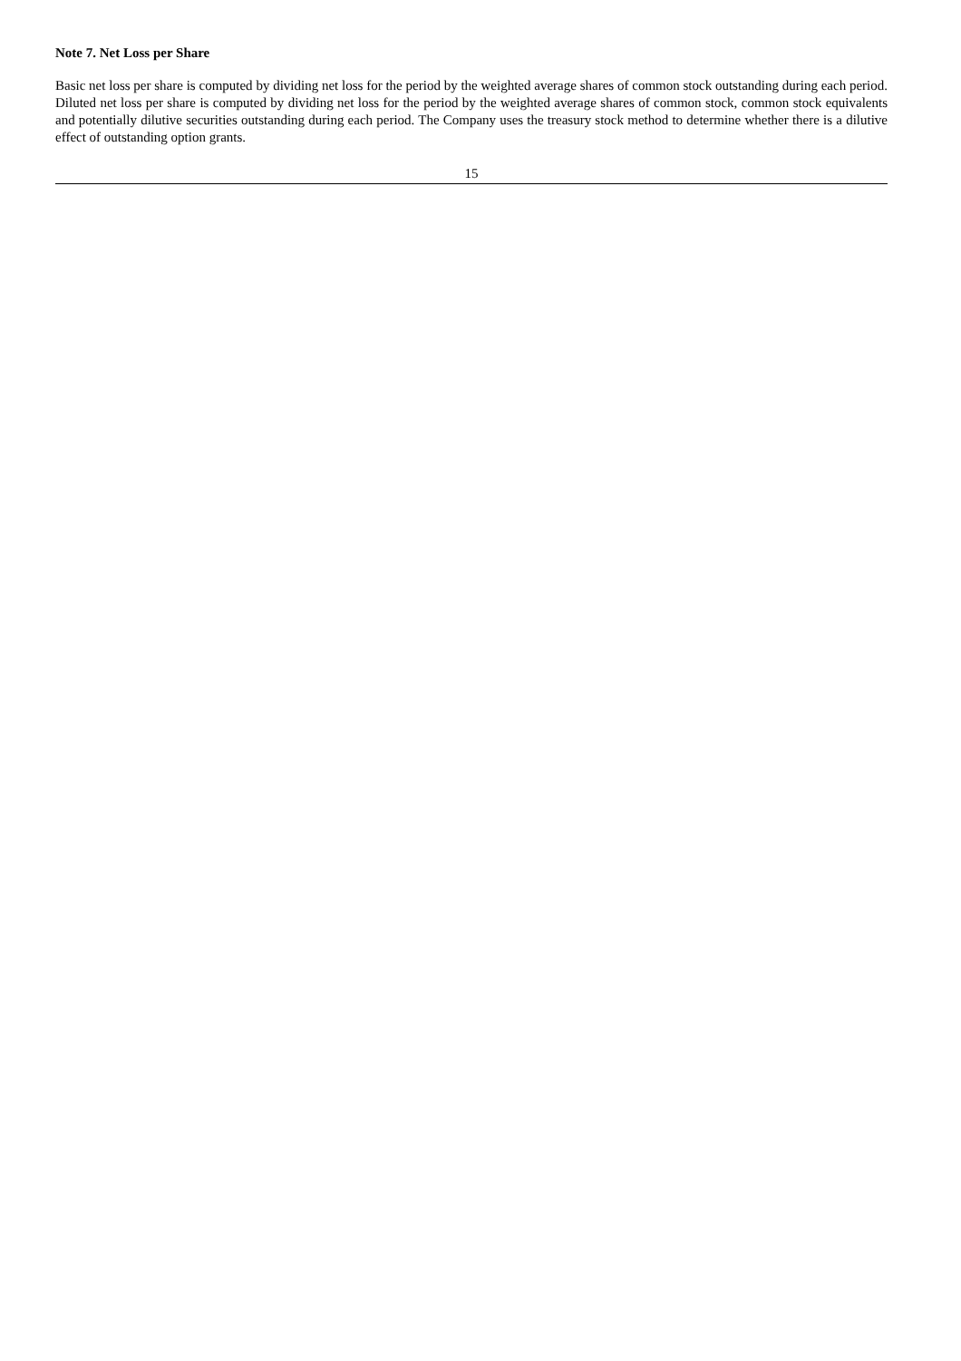Note 7. Net Loss per Share
Basic net loss per share is computed by dividing net loss for the period by the weighted average shares of common stock outstanding during each period. Diluted net loss per share is computed by dividing net loss for the period by the weighted average shares of common stock, common stock equivalents and potentially dilutive securities outstanding during each period. The Company uses the treasury stock method to determine whether there is a dilutive effect of outstanding option grants.
15